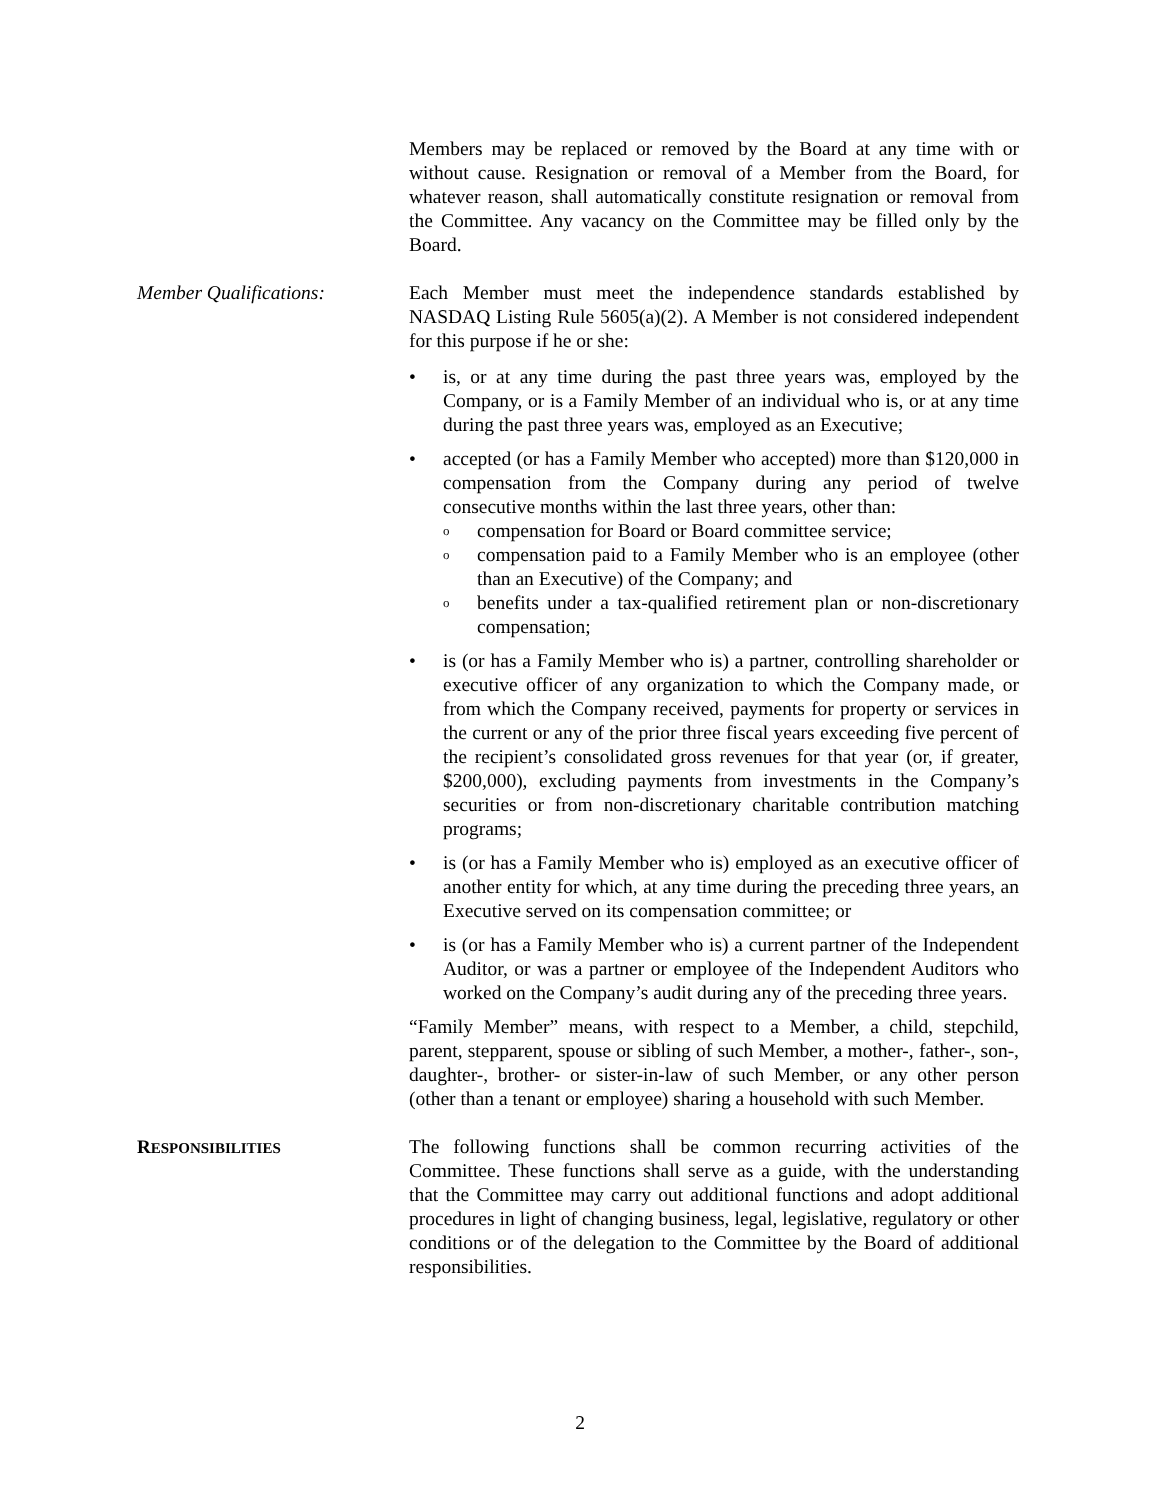Members may be replaced or removed by the Board at any time with or without cause. Resignation or removal of a Member from the Board, for whatever reason, shall automatically constitute resignation or removal from the Committee. Any vacancy on the Committee may be filled only by the Board.
Member Qualifications: Each Member must meet the independence standards established by NASDAQ Listing Rule 5605(a)(2). A Member is not considered independent for this purpose if he or she:
• is, or at any time during the past three years was, employed by the Company, or is a Family Member of an individual who is, or at any time during the past three years was, employed as an Executive;
• accepted (or has a Family Member who accepted) more than $120,000 in compensation from the Company during any period of twelve consecutive months within the last three years, other than:
ocompensation for Board or Board committee service;
ocompensation paid to a Family Member who is an employee (other than an Executive) of the Company; and
obenefits under a tax-qualified retirement plan or non-discretionary compensation;
• is (or has a Family Member who is) a partner, controlling shareholder or executive officer of any organization to which the Company made, or from which the Company received, payments for property or services in the current or any of the prior three fiscal years exceeding five percent of the recipient’s consolidated gross revenues for that year (or, if greater, $200,000), excluding payments from investments in the Company’s securities or from non-discretionary charitable contribution matching programs;
• is (or has a Family Member who is) employed as an executive officer of another entity for which, at any time during the preceding three years, an Executive served on its compensation committee; or
• is (or has a Family Member who is) a current partner of the Independent Auditor, or was a partner or employee of the Independent Auditors who worked on the Company’s audit during any of the preceding three years.
“Family Member” means, with respect to a Member, a child, stepchild, parent, stepparent, spouse or sibling of such Member, a mother-, father-, son-, daughter-, brother- or sister-in-law of such Member, or any other person (other than a tenant or employee) sharing a household with such Member.
RESPONSIBILITIES
The following functions shall be common recurring activities of the Committee. These functions shall serve as a guide, with the understanding that the Committee may carry out additional functions and adopt additional procedures in light of changing business, legal, legislative, regulatory or other conditions or of the delegation to the Committee by the Board of additional responsibilities.
2